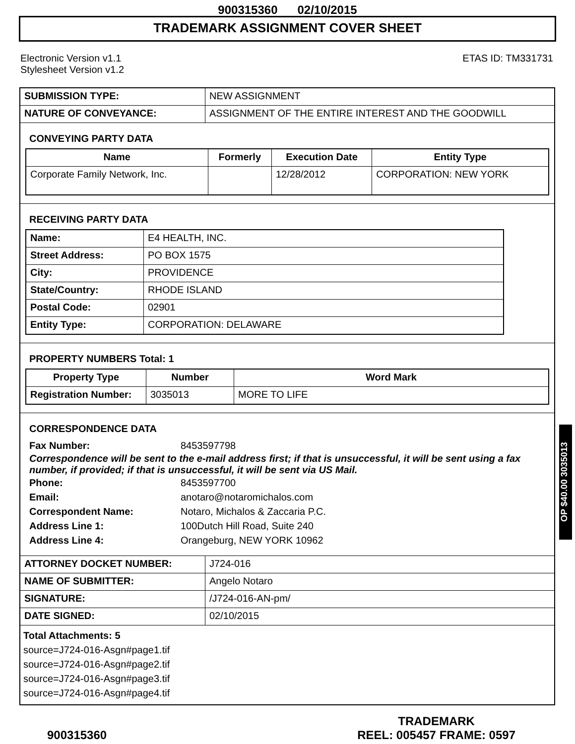900315360 02/10/2015
TRADEMARK ASSIGNMENT COVER SHEET
Electronic Version v1.1
Stylesheet Version v1.2
ETAS ID: TM331731
| SUBMISSION TYPE: | NEW ASSIGNMENT |
| NATURE OF CONVEYANCE: | ASSIGNMENT OF THE ENTIRE INTEREST AND THE GOODWILL |
CONVEYING PARTY DATA
| Name | Formerly | Execution Date | Entity Type |
| --- | --- | --- | --- |
| Corporate Family Network, Inc. | | 12/28/2012 | CORPORATION: NEW YORK |
RECEIVING PARTY DATA
| Name: | E4 HEALTH, INC. |
| Street Address: | PO BOX 1575 |
| City: | PROVIDENCE |
| State/Country: | RHODE ISLAND |
| Postal Code: | 02901 |
| Entity Type: | CORPORATION: DELAWARE |
PROPERTY NUMBERS Total: 1
| Property Type | Number | Word Mark |
| --- | --- | --- |
| Registration Number: | 3035013 | MORE TO LIFE |
CORRESPONDENCE DATA
Fax Number: 8453597798
Correspondence will be sent to the e-mail address first; if that is unsuccessful, it will be sent using a fax number, if provided; if that is unsuccessful, it will be sent via US Mail.
Phone: 8453597700
Email: anotaro@notaromichalos.com
Correspondent Name: Notaro, Michalos & Zaccaria P.C.
Address Line 1: 100Dutch Hill Road, Suite 240
Address Line 4: Orangeburg, NEW YORK 10962
| ATTORNEY DOCKET NUMBER: | J724-016 |
| NAME OF SUBMITTER: | Angelo Notaro |
| SIGNATURE: | /J724-016-AN-pm/ |
| DATE SIGNED: | 02/10/2015 |
Total Attachments: 5
source=J724-016-Asgn#page1.tif
source=J724-016-Asgn#page2.tif
source=J724-016-Asgn#page3.tif
source=J724-016-Asgn#page4.tif
OP $40.00 3035013
900315360
TRADEMARK
REEL: 005457 FRAME: 0597